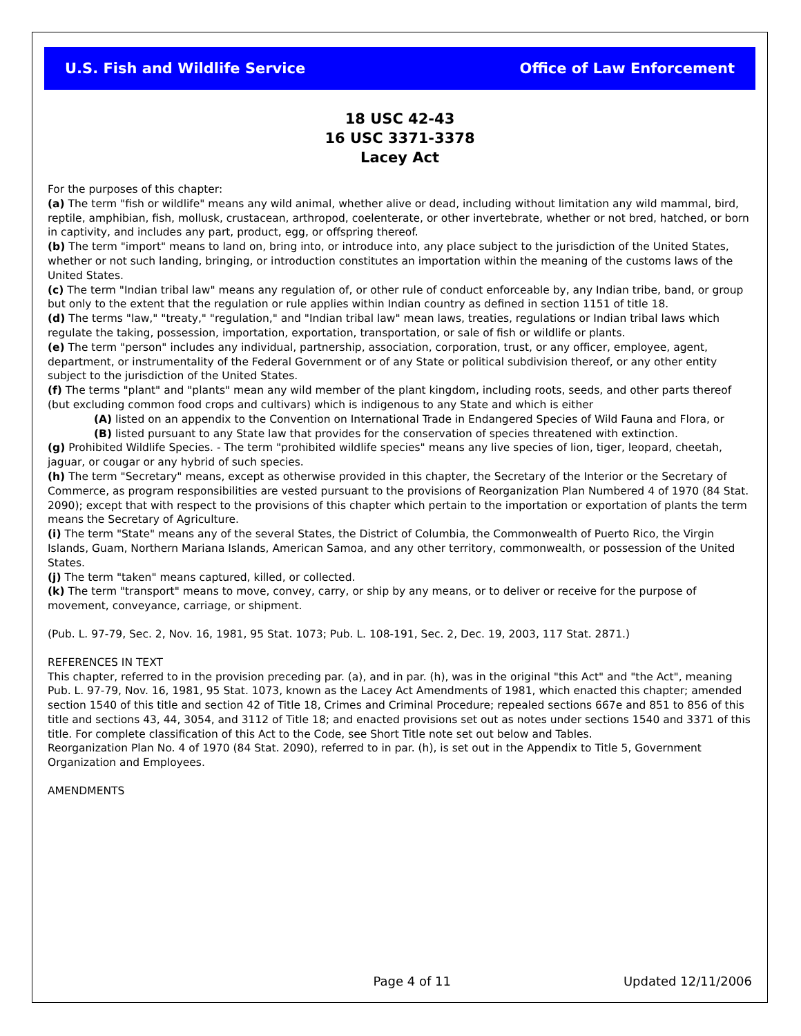U.S. Fish and Wildlife Service Office of Law Enforcement
18 USC 42-43
16 USC 3371-3378
Lacey Act
For the purposes of this chapter:
(a) The term "fish or wildlife" means any wild animal, whether alive or dead, including without limitation any wild mammal, bird, reptile, amphibian, fish, mollusk, crustacean, arthropod, coelenterate, or other invertebrate, whether or not bred, hatched, or born in captivity, and includes any part, product, egg, or offspring thereof.
(b) The term "import" means to land on, bring into, or introduce into, any place subject to the jurisdiction of the United States, whether or not such landing, bringing, or introduction constitutes an importation within the meaning of the customs laws of the United States.
(c) The term "Indian tribal law" means any regulation of, or other rule of conduct enforceable by, any Indian tribe, band, or group but only to the extent that the regulation or rule applies within Indian country as defined in section 1151 of title 18.
(d) The terms "law," "treaty," "regulation," and "Indian tribal law" mean laws, treaties, regulations or Indian tribal laws which regulate the taking, possession, importation, exportation, transportation, or sale of fish or wildlife or plants.
(e) The term "person" includes any individual, partnership, association, corporation, trust, or any officer, employee, agent, department, or instrumentality of the Federal Government or of any State or political subdivision thereof, or any other entity subject to the jurisdiction of the United States.
(f) The terms "plant" and "plants" mean any wild member of the plant kingdom, including roots, seeds, and other parts thereof (but excluding common food crops and cultivars) which is indigenous to any State and which is either
(A) listed on an appendix to the Convention on International Trade in Endangered Species of Wild Fauna and Flora, or
(B) listed pursuant to any State law that provides for the conservation of species threatened with extinction.
(g) Prohibited Wildlife Species. - The term "prohibited wildlife species" means any live species of lion, tiger, leopard, cheetah, jaguar, or cougar or any hybrid of such species.
(h) The term "Secretary" means, except as otherwise provided in this chapter, the Secretary of the Interior or the Secretary of Commerce, as program responsibilities are vested pursuant to the provisions of Reorganization Plan Numbered 4 of 1970 (84 Stat. 2090); except that with respect to the provisions of this chapter which pertain to the importation or exportation of plants the term means the Secretary of Agriculture.
(i) The term "State" means any of the several States, the District of Columbia, the Commonwealth of Puerto Rico, the Virgin Islands, Guam, Northern Mariana Islands, American Samoa, and any other territory, commonwealth, or possession of the United States.
(j) The term "taken" means captured, killed, or collected.
(k) The term "transport" means to move, convey, carry, or ship by any means, or to deliver or receive for the purpose of movement, conveyance, carriage, or shipment.
(Pub. L. 97-79, Sec. 2, Nov. 16, 1981, 95 Stat. 1073; Pub. L. 108-191, Sec. 2, Dec. 19, 2003, 117 Stat. 2871.)
REFERENCES IN TEXT
This chapter, referred to in the provision preceding par. (a), and in par. (h), was in the original "this Act" and "the Act", meaning Pub. L. 97-79, Nov. 16, 1981, 95 Stat. 1073, known as the Lacey Act Amendments of 1981, which enacted this chapter; amended section 1540 of this title and section 42 of Title 18, Crimes and Criminal Procedure; repealed sections 667e and 851 to 856 of this title and sections 43, 44, 3054, and 3112 of Title 18; and enacted provisions set out as notes under sections 1540 and 3371 of this title. For complete classification of this Act to the Code, see Short Title note set out below and Tables.
Reorganization Plan No. 4 of 1970 (84 Stat. 2090), referred to in par. (h), is set out in the Appendix to Title 5, Government Organization and Employees.
AMENDMENTS
Page 4 of 11 Updated 12/11/2006